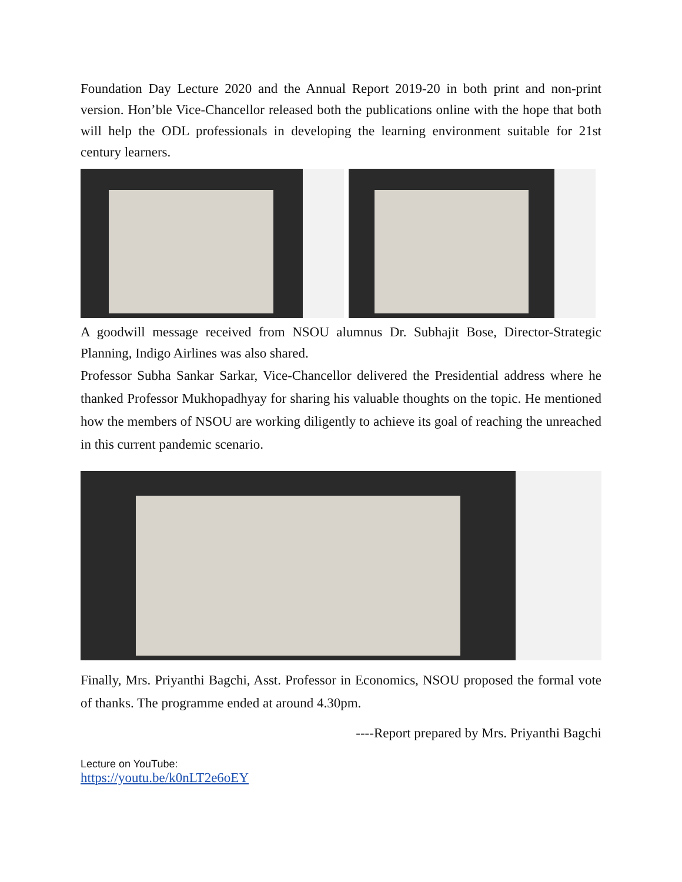Foundation Day Lecture 2020 and the Annual Report 2019-20 in both print and non-print version. Hon’ble Vice-Chancellor released both the publications online with the hope that both will help the ODL professionals in developing the learning environment suitable for 21st century learners.
A goodwill message received from NSOU alumnus Dr. Subhajit Bose, Director-Strategic Planning, Indigo Airlines was also shared.
Professor Subha Sankar Sarkar, Vice-Chancellor delivered the Presidential address where he thanked Professor Mukhopadhyay for sharing his valuable thoughts on the topic. He mentioned how the members of NSOU are working diligently to achieve its goal of reaching the unreached in this current pandemic scenario.
Finally, Mrs. Priyanthi Bagchi, Asst. Professor in Economics, NSOU proposed the formal vote of thanks. The programme ended at around 4.30pm.
----Report prepared by Mrs. Priyanthi Bagchi
Lecture on YouTube:
https://youtu.be/k0nLT2e6oEY